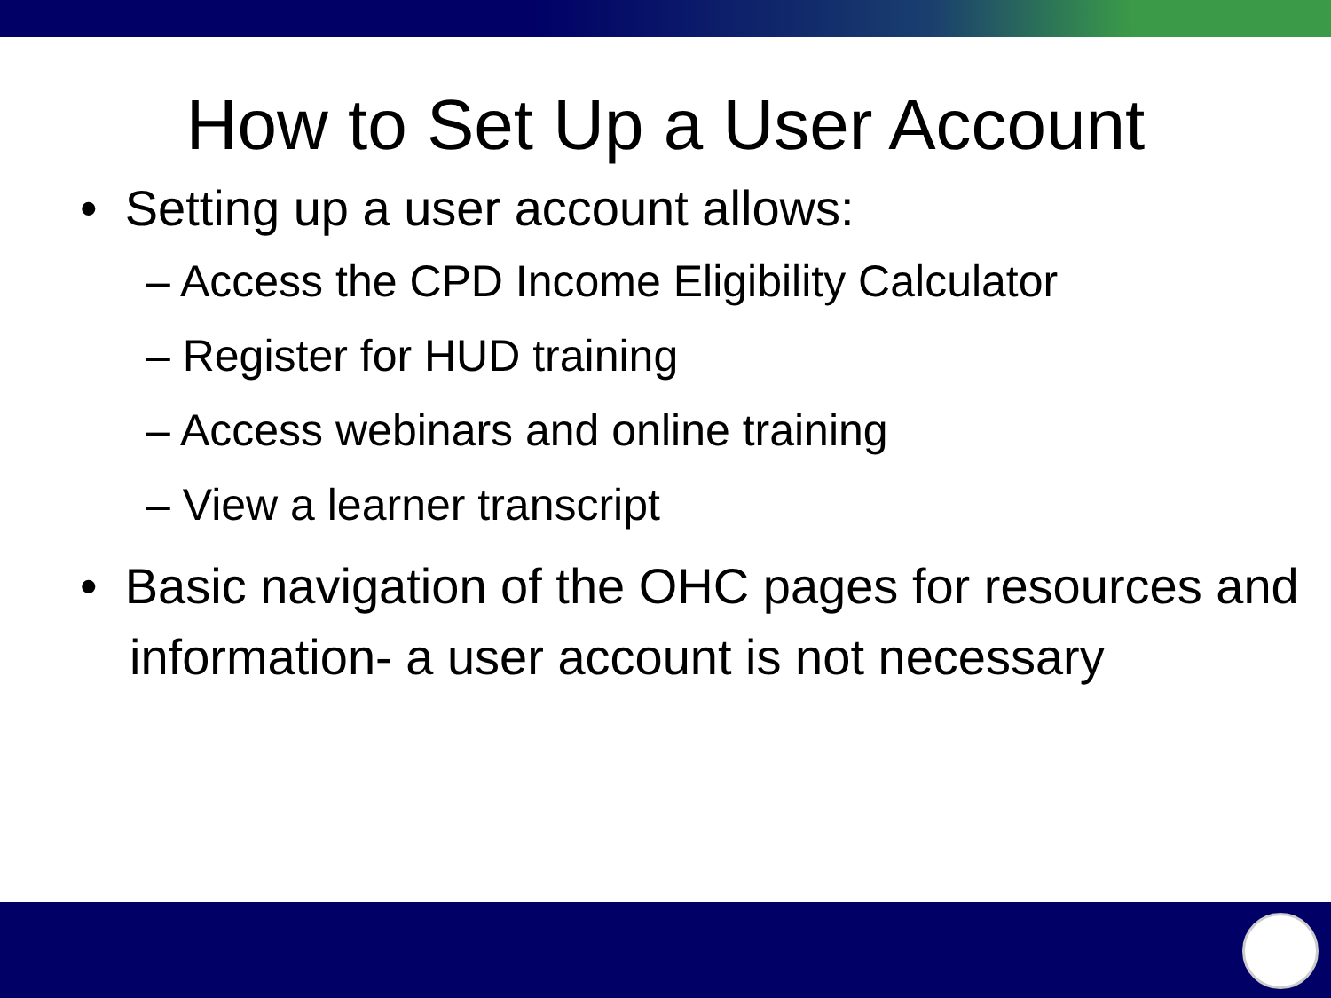How to Set Up a User Account
• Setting up a user account allows:
– Access the CPD Income Eligibility Calculator
– Register for HUD training
– Access webinars and online training
– View a learner transcript
• Basic navigation of the OHC pages for resources and information- a user account is not necessary